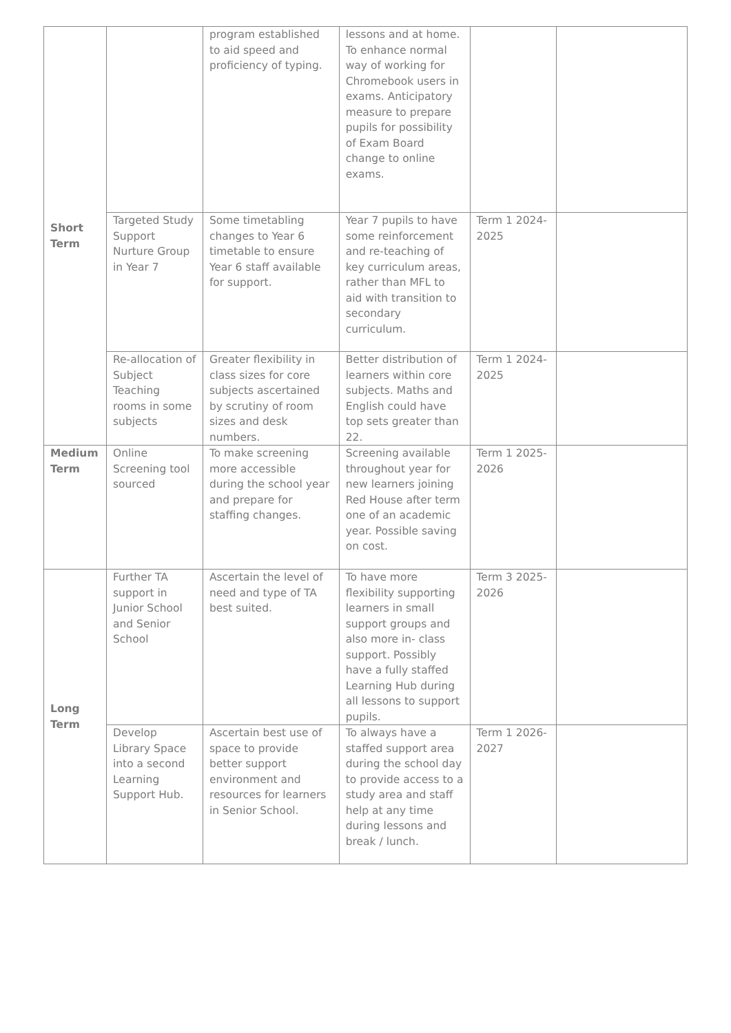| Short Term | | program established to aid speed and proficiency of typing. | lessons and at home. To enhance normal way of working for Chromebook users in exams. Anticipatory measure to prepare pupils for possibility of Exam Board change to online exams. | | |
| | Targeted Study Support Nurture Group in Year 7 | Some timetabling changes to Year 6 timetable to ensure Year 6 staff available for support. | Year 7 pupils to have some reinforcement and re-teaching of key curriculum areas, rather than MFL to aid with transition to secondary curriculum. | Term 1 2024-2025 | |
| | Re-allocation of Subject Teaching rooms in some subjects | Greater flexibility in class sizes for core subjects ascertained by scrutiny of room sizes and desk numbers. | Better distribution of learners within core subjects. Maths and English could have top sets greater than 22. | Term 1 2024-2025 | |
| Medium Term | Online Screening tool sourced | To make screening more accessible during the school year and prepare for staffing changes. | Screening available throughout year for new learners joining Red House after term one of an academic year. Possible saving on cost. | Term 1 2025-2026 | |
| Long Term | Further TA support in Junior School and Senior School | Ascertain the level of need and type of TA best suited. | To have more flexibility supporting learners in small support groups and also more in- class support. Possibly have a fully staffed Learning Hub during all lessons to support pupils. | Term 3 2025-2026 | |
| | Develop Library Space into a second Learning Support Hub. | Ascertain best use of space to provide better support environment and resources for learners in Senior School. | To always have a staffed support area during the school day to provide access to a study area and staff help at any time during lessons and break / lunch. | Term 1 2026-2027 | |